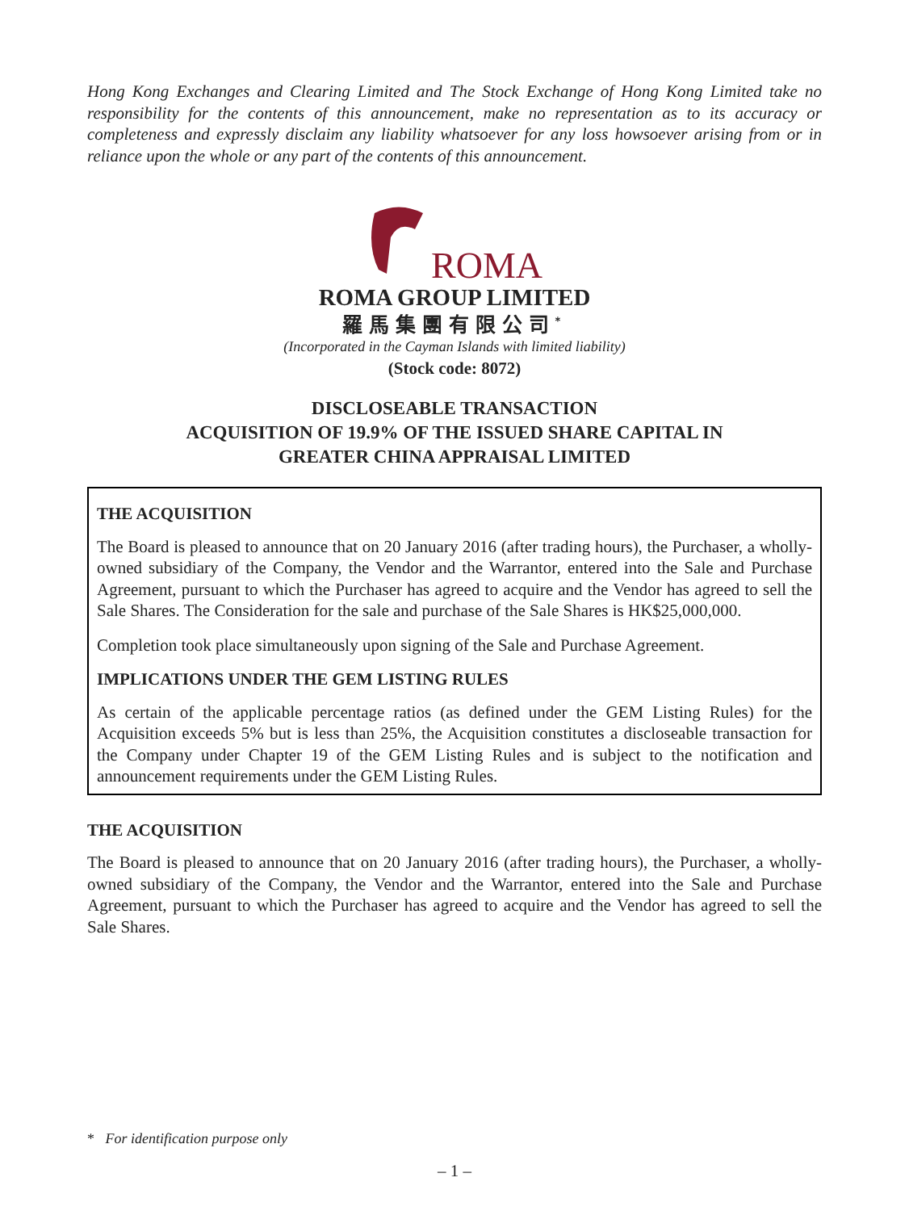Hong Kong Exchanges and Clearing Limited and The Stock Exchange of Hong Kong Limited take no responsibility for the contents of this announcement, make no representation as to its accuracy or completeness and expressly disclaim any liability whatsoever for any loss howsoever arising from or in reliance upon the whole or any part of the contents of this announcement.
ROMA
ROMA GROUP LIMITED
羅馬集團有限公司<sup>*</sup>
(Incorporated in the Cayman Islands with limited liability)
(Stock code: 8072)
DISCLOSEABLE TRANSACTION
ACQUISITION OF 19.9% OF THE ISSUED SHARE CAPITAL IN
GREATER CHINA APPRAISAL LIMITED
THE ACQUISITION
The Board is pleased to announce that on 20 January 2016 (after trading hours), the Purchaser, a wholly-owned subsidiary of the Company, the Vendor and the Warrantor, entered into the Sale and Purchase Agreement, pursuant to which the Purchaser has agreed to acquire and the Vendor has agreed to sell the Sale Shares. The Consideration for the sale and purchase of the Sale Shares is HK$25,000,000.
Completion took place simultaneously upon signing of the Sale and Purchase Agreement.
IMPLICATIONS UNDER THE GEM LISTING RULES
As certain of the applicable percentage ratios (as defined under the GEM Listing Rules) for the Acquisition exceeds 5% but is less than 25%, the Acquisition constitutes a discloseable transaction for the Company under Chapter 19 of the GEM Listing Rules and is subject to the notification and announcement requirements under the GEM Listing Rules.
THE ACQUISITION
The Board is pleased to announce that on 20 January 2016 (after trading hours), the Purchaser, a wholly-owned subsidiary of the Company, the Vendor and the Warrantor, entered into the Sale and Purchase Agreement, pursuant to which the Purchaser has agreed to acquire and the Vendor has agreed to sell the Sale Shares.
* For identification purpose only
– 1 –